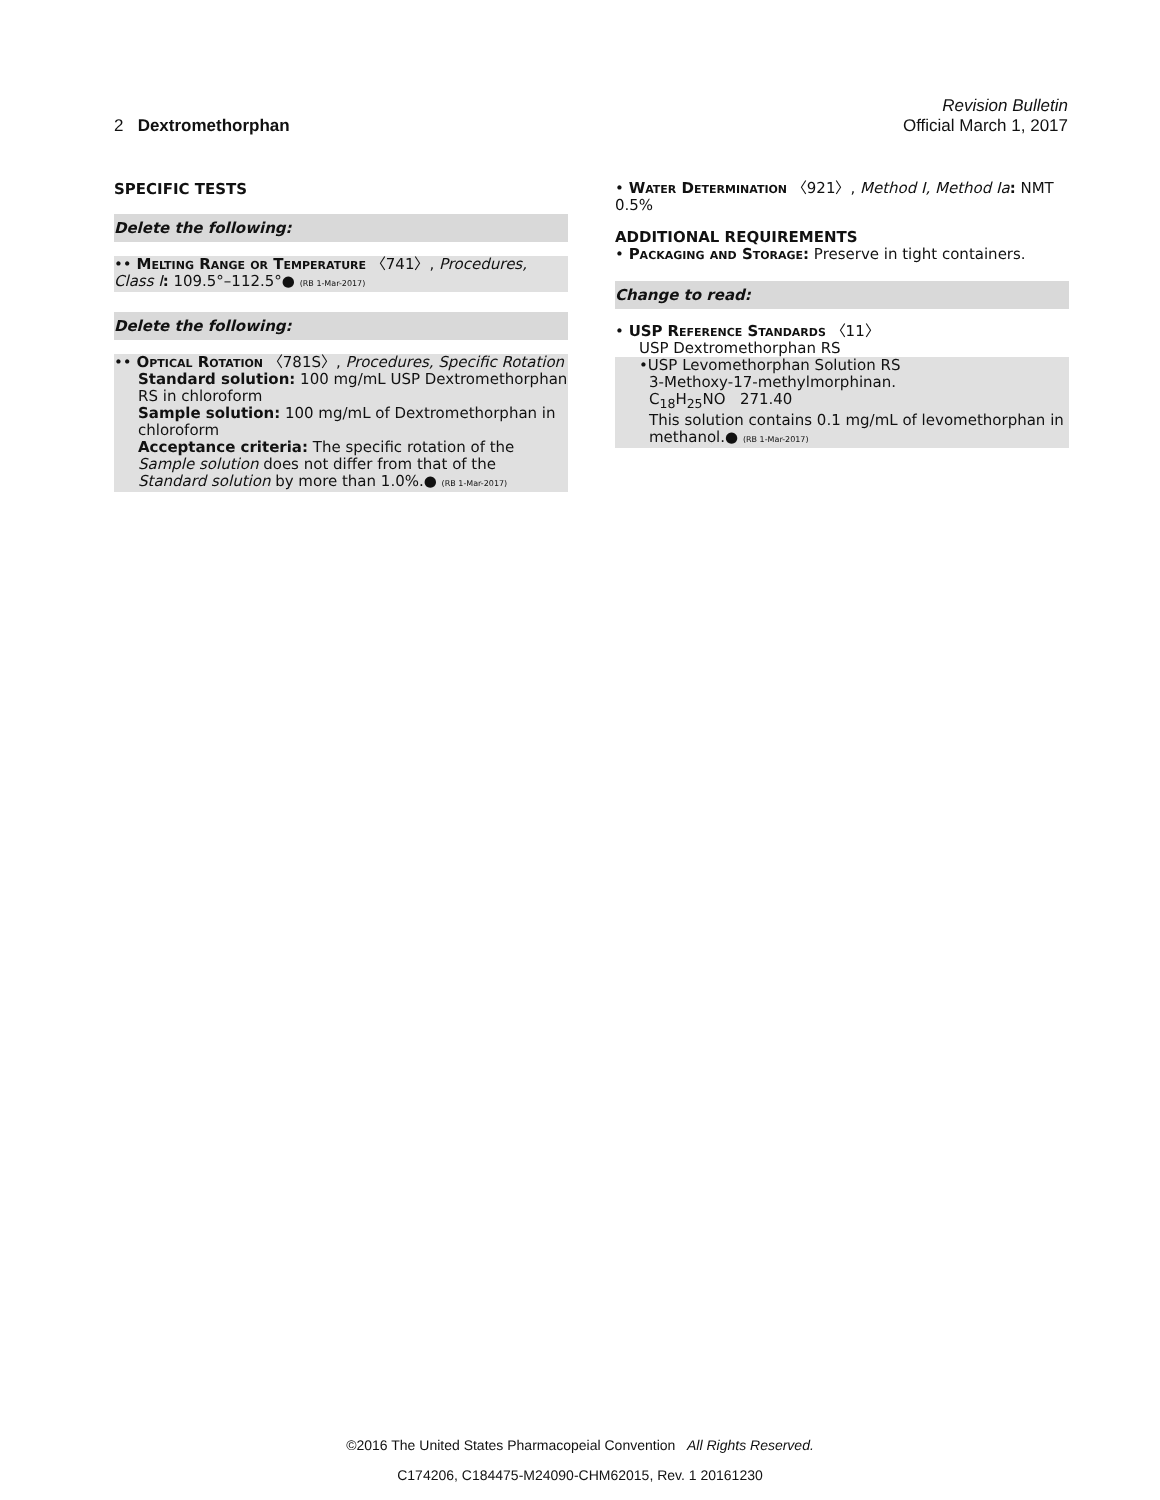Revision Bulletin
2 Dextromethorphan Official March 1, 2017
SPECIFIC TESTS
Delete the following:
•• Melting Range or Temperature 〈741〉, Procedures, Class I: 109.5°–112.5°● (RB 1-Mar-2017)
Delete the following:
•• Optical Rotation 〈781S〉, Procedures, Specific Rotation
Standard solution: 100 mg/mL USP Dextromethorphan RS in chloroform
Sample solution: 100 mg/mL of Dextromethorphan in chloroform
Acceptance criteria: The specific rotation of the Sample solution does not differ from that of the Standard solution by more than 1.0%.● (RB 1-Mar-2017)
• Water Determination 〈921〉, Method I, Method Ia: NMT 0.5%
ADDITIONAL REQUIREMENTS
• Packaging and Storage: Preserve in tight containers.
Change to read:
• USP Reference Standards 〈11〉
USP Dextromethorphan RS
•USP Levomethorphan Solution RS
3-Methoxy-17-methylmorphinan.
C<sub>18</sub>H<sub>25</sub>NO 271.40
This solution contains 0.1 mg/mL of levomethorphan in methanol.● (RB 1-Mar-2017)
©2016 The United States Pharmacopeial Convention All Rights Reserved.
C174206, C184475-M24090-CHM62015, Rev. 1 20161230